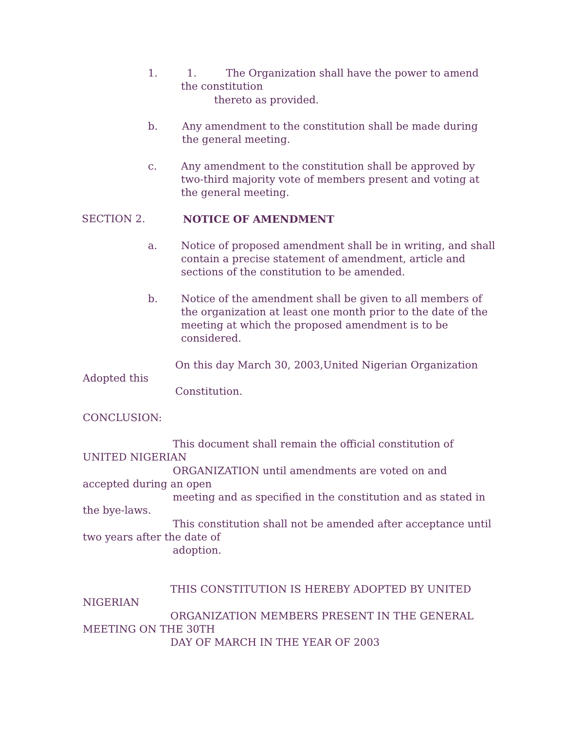1. 1. The Organization shall have the power to amend
the constitution
thereto as provided.
b.
Any amendment to the constitution shall be made during
the general meeting.
c.
Any amendment to the constitution shall be approved by
two-third majority vote of members present and voting at
the general meeting.
SECTION 2. NOTICE OF AMENDMENT
a.
Notice of proposed amendment shall be in writing, and shall
contain a precise statement of amendment, article and
sections of the constitution to be amended.
b.
Notice of the amendment shall be given to all members of
the organization at least one month prior to the date of the
meeting at which the proposed amendment is to be
considered.
On this day March 30, 2003,United Nigerian Organization
Adopted this
Constitution.
CONCLUSION:
This document shall remain the official constitution of
UNITED NIGERIAN
ORGANIZATION until amendments are voted on and
accepted during an open
meeting and as specified in the constitution and as stated in
the bye-laws.
This constitution shall not be amended after acceptance until
two years after the date of
adoption.
THIS CONSTITUTION IS HEREBY ADOPTED BY UNITED
NIGERIAN
ORGANIZATION MEMBERS PRESENT IN THE GENERAL
MEETING ON THE 30TH
DAY OF MARCH IN THE YEAR OF 2003